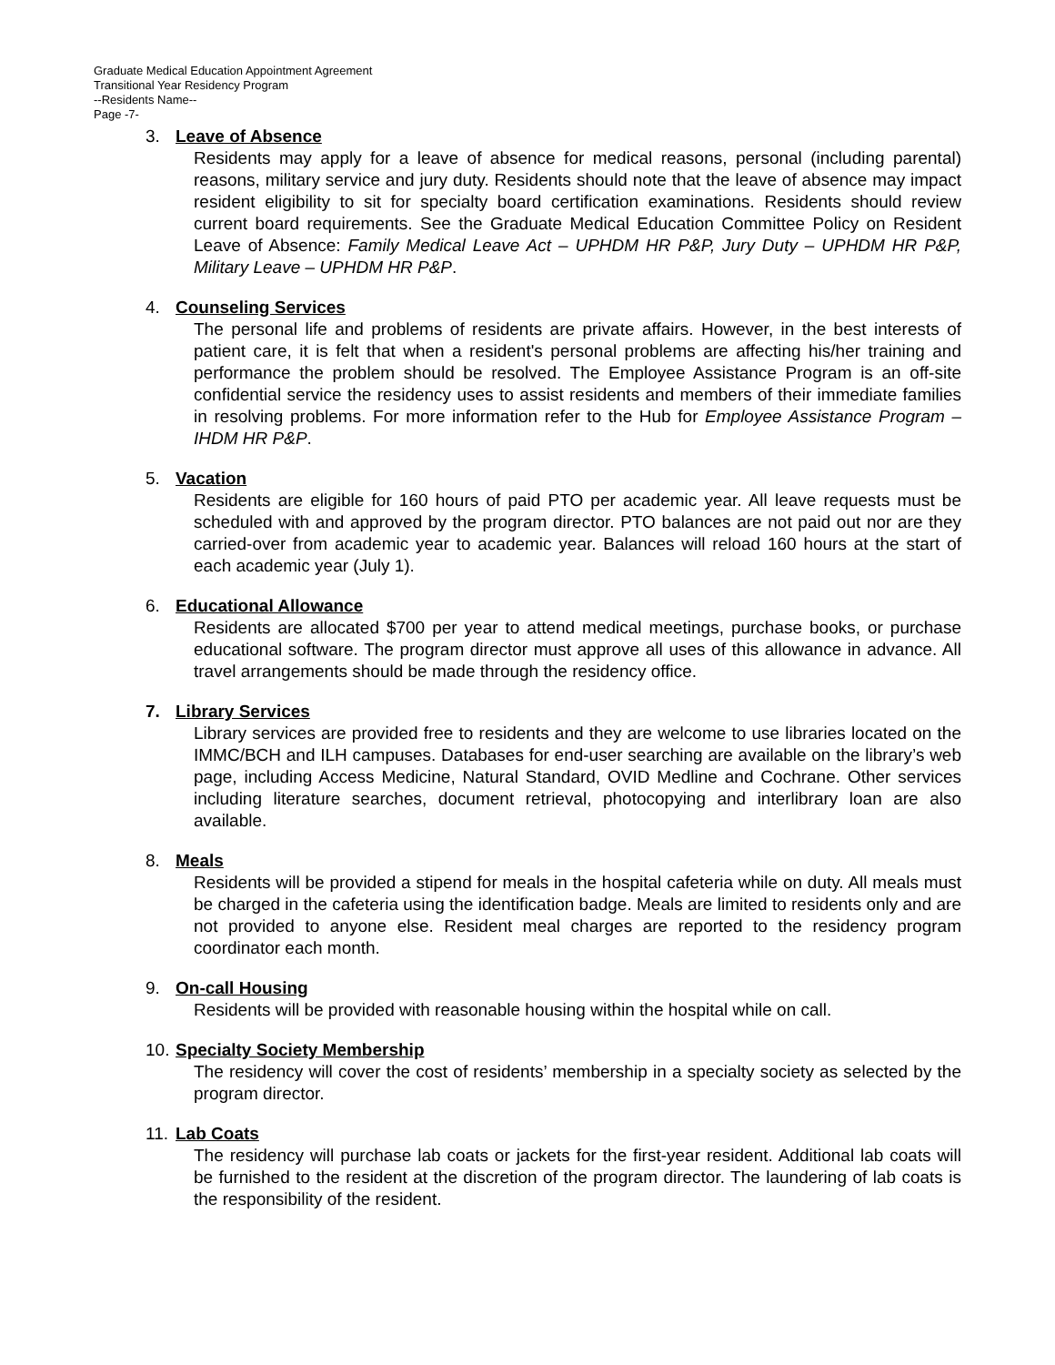Graduate Medical Education Appointment Agreement
Transitional Year Residency Program
--Residents Name--
Page -7-
3. Leave of Absence
Residents may apply for a leave of absence for medical reasons, personal (including parental) reasons, military service and jury duty. Residents should note that the leave of absence may impact resident eligibility to sit for specialty board certification examinations. Residents should review current board requirements. See the Graduate Medical Education Committee Policy on Resident Leave of Absence: Family Medical Leave Act – UPHDM HR P&P, Jury Duty – UPHDM HR P&P, Military Leave – UPHDM HR P&P.
4. Counseling Services
The personal life and problems of residents are private affairs. However, in the best interests of patient care, it is felt that when a resident's personal problems are affecting his/her training and performance the problem should be resolved. The Employee Assistance Program is an off-site confidential service the residency uses to assist residents and members of their immediate families in resolving problems. For more information refer to the Hub for Employee Assistance Program – IHDM HR P&P.
5. Vacation
Residents are eligible for 160 hours of paid PTO per academic year. All leave requests must be scheduled with and approved by the program director. PTO balances are not paid out nor are they carried-over from academic year to academic year. Balances will reload 160 hours at the start of each academic year (July 1).
6. Educational Allowance
Residents are allocated $700 per year to attend medical meetings, purchase books, or purchase educational software. The program director must approve all uses of this allowance in advance. All travel arrangements should be made through the residency office.
7. Library Services
Library services are provided free to residents and they are welcome to use libraries located on the IMMC/BCH and ILH campuses. Databases for end-user searching are available on the library’s web page, including Access Medicine, Natural Standard, OVID Medline and Cochrane. Other services including literature searches, document retrieval, photocopying and interlibrary loan are also available.
8. Meals
Residents will be provided a stipend for meals in the hospital cafeteria while on duty. All meals must be charged in the cafeteria using the identification badge. Meals are limited to residents only and are not provided to anyone else. Resident meal charges are reported to the residency program coordinator each month.
9. On-call Housing
Residents will be provided with reasonable housing within the hospital while on call.
10. Specialty Society Membership
The residency will cover the cost of residents’ membership in a specialty society as selected by the program director.
11. Lab Coats
The residency will purchase lab coats or jackets for the first-year resident. Additional lab coats will be furnished to the resident at the discretion of the program director. The laundering of lab coats is the responsibility of the resident.